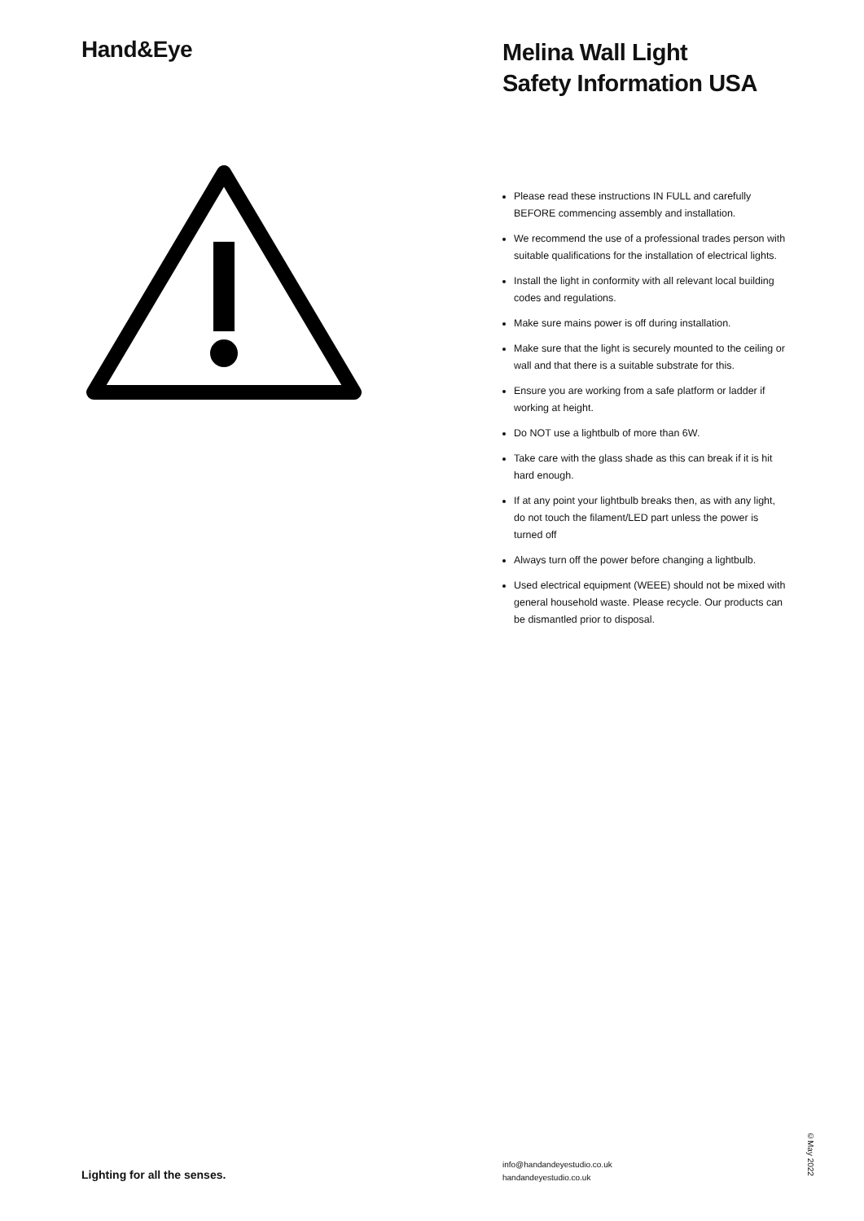Hand&Eye
Melina Wall Light
Safety Information USA
Please read these instructions IN FULL and carefully BEFORE commencing assembly and installation.
We recommend the use of a professional trades person with suitable qualifications for the installation of electrical lights.
Install the light in conformity with all relevant local building codes and regulations.
Make sure mains power is off during installation.
Make sure that the light is securely mounted to the ceiling or wall and that there is a suitable substrate for this.
Ensure you are working from a safe platform or ladder if working at height.
Do NOT use a lightbulb of more than 6W.
Take care with the glass shade as this can break if it is hit hard enough.
If at any point your lightbulb breaks then, as with any light, do not touch the filament/LED part unless the power is turned off
Always turn off the power before changing a lightbulb.
Used electrical equipment (WEEE) should not be mixed with general household waste. Please recycle. Our products can be dismantled prior to disposal.
Lighting for all the senses.
info@handandeyestudio.co.uk
handandeyestudio.co.uk
©May 2022